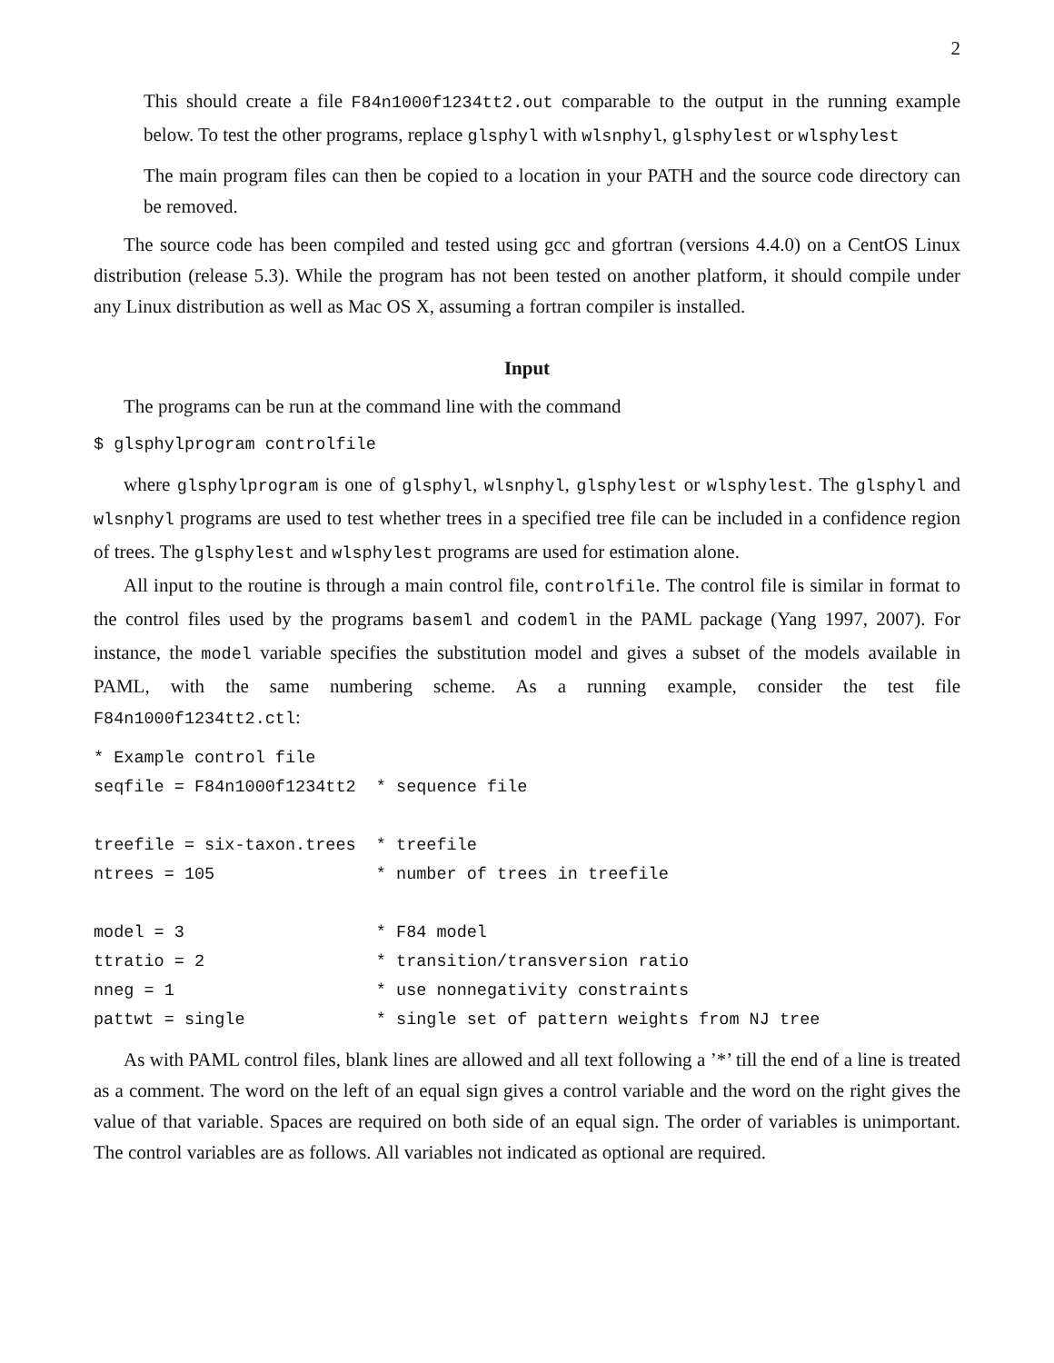2
This should create a file F84n1000f1234tt2.out comparable to the output in the running example below. To test the other programs, replace glsphyl with wlsnphyl, glsphylest or wlsphylest
The main program files can then be copied to a location in your PATH and the source code directory can be removed.
The source code has been compiled and tested using gcc and gfortran (versions 4.4.0) on a CentOS Linux distribution (release 5.3). While the program has not been tested on another platform, it should compile under any Linux distribution as well as Mac OS X, assuming a fortran compiler is installed.
Input
The programs can be run at the command line with the command
$ glsphylprogram controlfile
where glsphylprogram is one of glsphyl, wlsnphyl, glsphylest or wlsphylest. The glsphyl and wlsnphyl programs are used to test whether trees in a specified tree file can be included in a confidence region of trees. The glsphylest and wlsphylest programs are used for estimation alone.
All input to the routine is through a main control file, controlfile. The control file is similar in format to the control files used by the programs baseml and codeml in the PAML package (Yang 1997, 2007). For instance, the model variable specifies the substitution model and gives a subset of the models available in PAML, with the same numbering scheme. As a running example, consider the test file F84n1000f1234tt2.ctl:
* Example control file
seqfile = F84n1000f1234tt2  * sequence file

treefile = six-taxon.trees  * treefile
ntrees = 105                * number of trees in treefile

model = 3                   * F84 model
ttratio = 2                 * transition/transversion ratio
nneg = 1                    * use nonnegativity constraints
pattwt = single             * single set of pattern weights from NJ tree
As with PAML control files, blank lines are allowed and all text following a ’*’ till the end of a line is treated as a comment. The word on the left of an equal sign gives a control variable and the word on the right gives the value of that variable. Spaces are required on both side of an equal sign. The order of variables is unimportant. The control variables are as follows. All variables not indicated as optional are required.